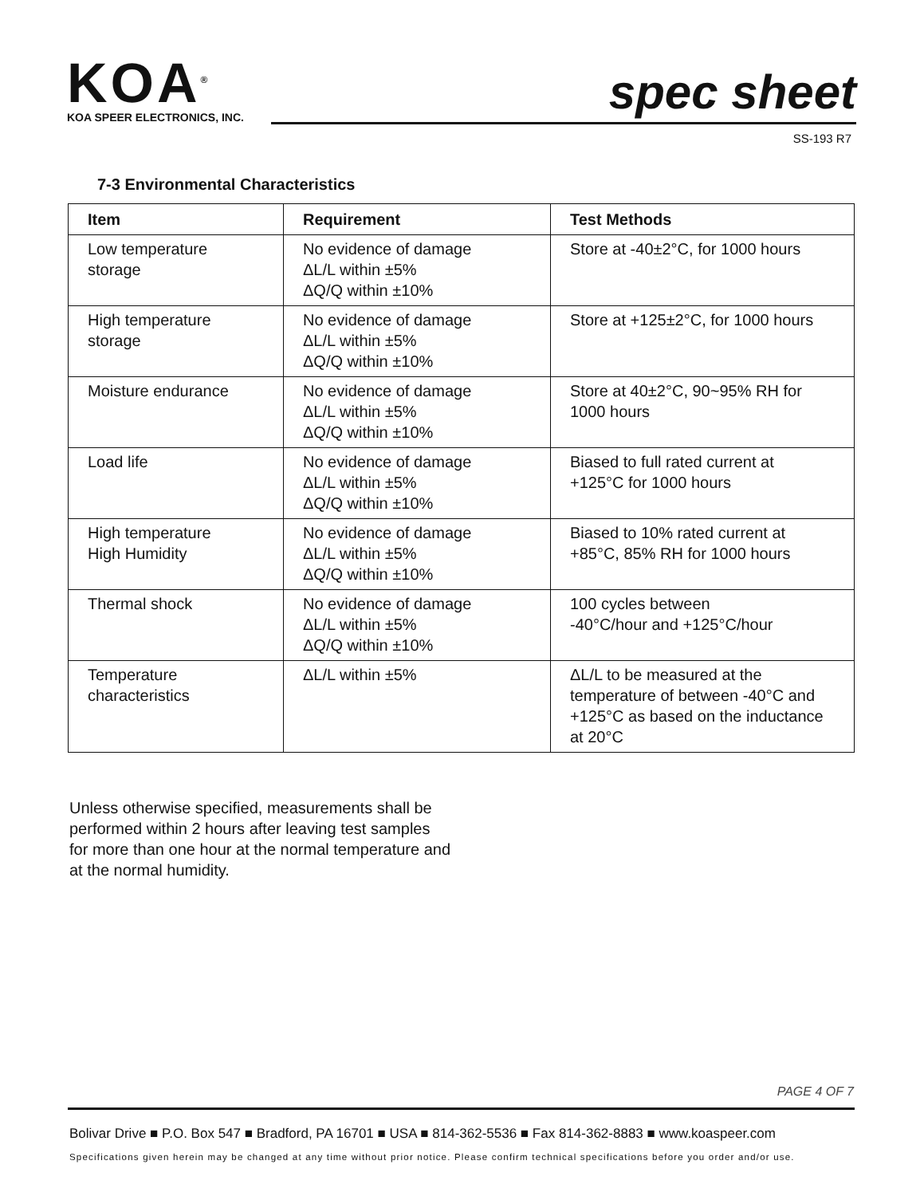KOA<sup>®</sup>
KOA SPEER ELECTRONICS, INC.
spec sheet
SS-193 R7
7-3 Environmental Characteristics
| Item | Requirement | Test Methods |
| --- | --- | --- |
| Low temperature storage | No evidence of damage ΔL/L within ±5% ΔQ/Q within ±10% | Store at -40±2°C, for 1000 hours |
| High temperature storage | No evidence of damage ΔL/L within ±5% ΔQ/Q within ±10% | Store at +125±2°C, for 1000 hours |
| Moisture endurance | No evidence of damage ΔL/L within ±5% ΔQ/Q within ±10% | Store at 40±2°C, 90~95% RH for 1000 hours |
| Load life | No evidence of damage ΔL/L within ±5% ΔQ/Q within ±10% | Biased to full rated current at +125°C for 1000 hours |
| High temperature High Humidity | No evidence of damage ΔL/L within ±5% ΔQ/Q within ±10% | Biased to 10% rated current at +85°C, 85% RH for 1000 hours |
| Thermal shock | No evidence of damage ΔL/L within ±5% ΔQ/Q within ±10% | 100 cycles between -40°C/hour and +125°C/hour |
| Temperature characteristics | ΔL/L within ±5% | ΔL/L to be measured at the temperature of between -40°C and +125°C as based on the inductance at 20°C |
Unless otherwise specified, measurements shall be performed within 2 hours after leaving test samples for more than one hour at the normal temperature and at the normal humidity.
PAGE 4 OF 7
Bolivar Drive ■ P.O. Box 547 ■ Bradford, PA 16701 ■ USA ■ 814-362-5536 ■ Fax 814-362-8883 ■ www.koaspeer.com
Specifications given herein may be changed at any time without prior notice. Please confirm technical specifications before you order and/or use.